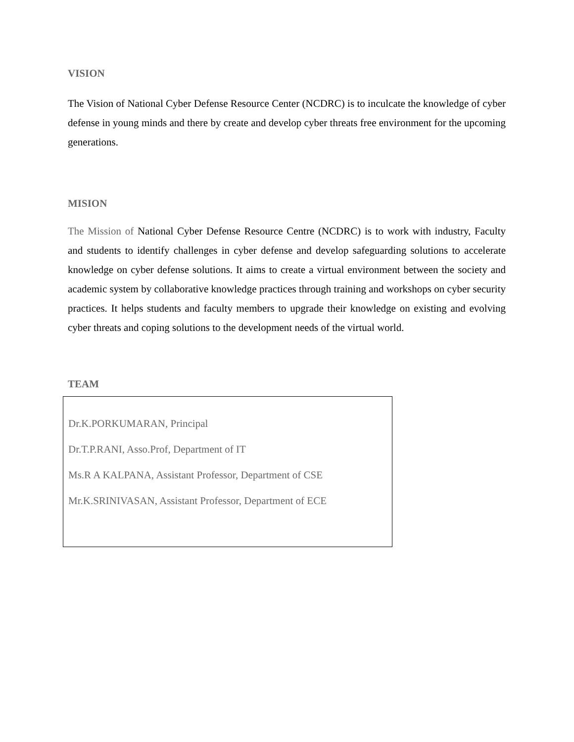VISION
The Vision of National Cyber Defense Resource Center (NCDRC) is to inculcate the knowledge of cyber defense in young minds and there by create and develop cyber threats free environment for the upcoming generations.
MISION
The Mission of National Cyber Defense Resource Centre (NCDRC) is to work with industry, Faculty and students to identify challenges in cyber defense and develop safeguarding solutions to accelerate knowledge on cyber defense solutions. It aims to create a virtual environment between the society and academic system by collaborative knowledge practices through training and workshops on cyber security practices. It helps students and faculty members to upgrade their knowledge on existing and evolving cyber threats and coping solutions to the development needs of the virtual world.
TEAM
Dr.K.PORKUMARAN, Principal
Dr.T.P.RANI, Asso.Prof, Department of IT
Ms.R A KALPANA, Assistant Professor, Department of CSE
Mr.K.SRINIVASAN, Assistant Professor, Department of ECE